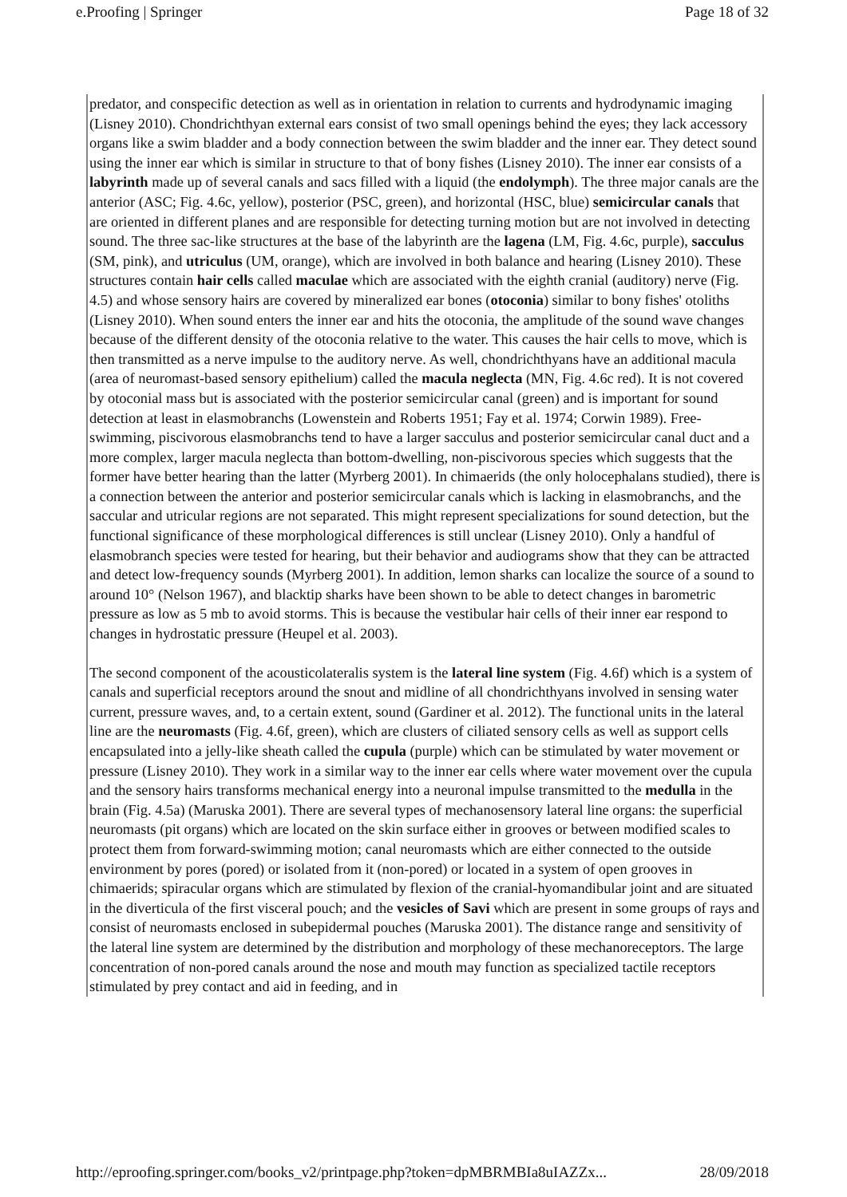e.Proofing | Springer Page 18 of 32
predator, and conspecific detection as well as in orientation in relation to currents and hydrodynamic imaging (Lisney 2010). Chondrichthyan external ears consist of two small openings behind the eyes; they lack accessory organs like a swim bladder and a body connection between the swim bladder and the inner ear. They detect sound using the inner ear which is similar in structure to that of bony fishes (Lisney 2010). The inner ear consists of a labyrinth made up of several canals and sacs filled with a liquid (the endolymph). The three major canals are the anterior (ASC; Fig. 4.6c, yellow), posterior (PSC, green), and horizontal (HSC, blue) semicircular canals that are oriented in different planes and are responsible for detecting turning motion but are not involved in detecting sound. The three sac-like structures at the base of the labyrinth are the lagena (LM, Fig. 4.6c, purple), sacculus (SM, pink), and utriculus (UM, orange), which are involved in both balance and hearing (Lisney 2010). These structures contain hair cells called maculae which are associated with the eighth cranial (auditory) nerve (Fig. 4.5) and whose sensory hairs are covered by mineralized ear bones (otoconia) similar to bony fishes' otoliths (Lisney 2010). When sound enters the inner ear and hits the otoconia, the amplitude of the sound wave changes because of the different density of the otoconia relative to the water. This causes the hair cells to move, which is then transmitted as a nerve impulse to the auditory nerve. As well, chondrichthyans have an additional macula (area of neuromast-based sensory epithelium) called the macula neglecta (MN, Fig. 4.6c red). It is not covered by otoconial mass but is associated with the posterior semicircular canal (green) and is important for sound detection at least in elasmobranchs (Lowenstein and Roberts 1951; Fay et al. 1974; Corwin 1989). Free-swimming, piscivorous elasmobranchs tend to have a larger sacculus and posterior semicircular canal duct and a more complex, larger macula neglecta than bottom-dwelling, non-piscivorous species which suggests that the former have better hearing than the latter (Myrberg 2001). In chimaerids (the only holocephalans studied), there is a connection between the anterior and posterior semicircular canals which is lacking in elasmobranchs, and the saccular and utricular regions are not separated. This might represent specializations for sound detection, but the functional significance of these morphological differences is still unclear (Lisney 2010). Only a handful of elasmobranch species were tested for hearing, but their behavior and audiograms show that they can be attracted and detect low-frequency sounds (Myrberg 2001). In addition, lemon sharks can localize the source of a sound to around 10° (Nelson 1967), and blacktip sharks have been shown to be able to detect changes in barometric pressure as low as 5 mb to avoid storms. This is because the vestibular hair cells of their inner ear respond to changes in hydrostatic pressure (Heupel et al. 2003).
The second component of the acousticolateralis system is the lateral line system (Fig. 4.6f) which is a system of canals and superficial receptors around the snout and midline of all chondrichthyans involved in sensing water current, pressure waves, and, to a certain extent, sound (Gardiner et al. 2012). The functional units in the lateral line are the neuromasts (Fig. 4.6f, green), which are clusters of ciliated sensory cells as well as support cells encapsulated into a jelly-like sheath called the cupula (purple) which can be stimulated by water movement or pressure (Lisney 2010). They work in a similar way to the inner ear cells where water movement over the cupula and the sensory hairs transforms mechanical energy into a neuronal impulse transmitted to the medulla in the brain (Fig. 4.5a) (Maruska 2001). There are several types of mechanosensory lateral line organs: the superficial neuromasts (pit organs) which are located on the skin surface either in grooves or between modified scales to protect them from forward-swimming motion; canal neuromasts which are either connected to the outside environment by pores (pored) or isolated from it (non-pored) or located in a system of open grooves in chimaerids; spiracular organs which are stimulated by flexion of the cranial-hyomandibular joint and are situated in the diverticula of the first visceral pouch; and the vesicles of Savi which are present in some groups of rays and consist of neuromasts enclosed in subepidermal pouches (Maruska 2001). The distance range and sensitivity of the lateral line system are determined by the distribution and morphology of these mechanoreceptors. The large concentration of non-pored canals around the nose and mouth may function as specialized tactile receptors stimulated by prey contact and aid in feeding, and in
http://eproofing.springer.com/books_v2/printpage.php?token=dpMBRMBIa8uIAZZx... 28/09/2018